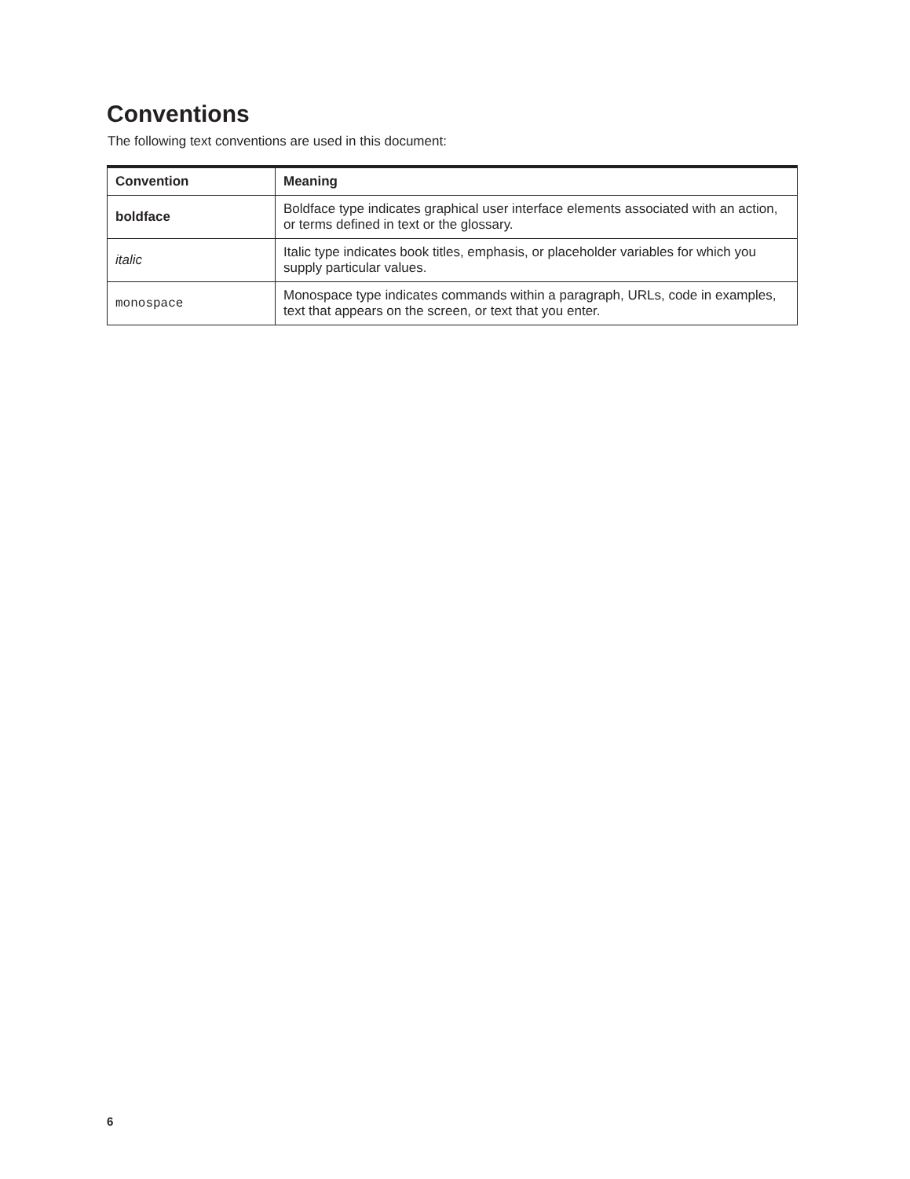Conventions
The following text conventions are used in this document:
| Convention | Meaning |
| --- | --- |
| boldface | Boldface type indicates graphical user interface elements associated with an action, or terms defined in text or the glossary. |
| italic | Italic type indicates book titles, emphasis, or placeholder variables for which you supply particular values. |
| monospace | Monospace type indicates commands within a paragraph, URLs, code in examples, text that appears on the screen, or text that you enter. |
6